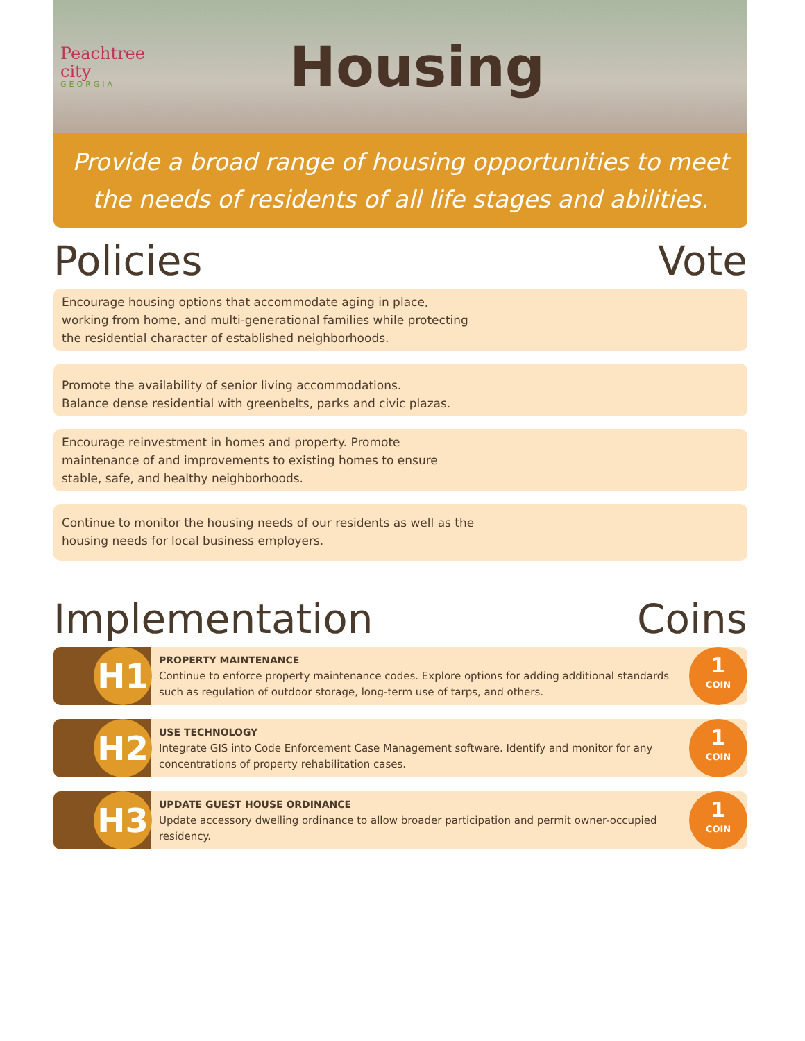Peachtree city
GEORGIA
Housing
Provide a broad range of housing opportunities to meet the needs of residents of all life stages and abilities.
Policies Vote
Encourage housing options that accommodate aging in place, working from home, and multi-generational families while protecting the residential character of established neighborhoods.
Promote the availability of senior living accommodations.
Balance dense residential with greenbelts, parks and civic plazas.
Encourage reinvestment in homes and property. Promote maintenance of and improvements to existing homes to ensure stable, safe, and healthy neighborhoods.
Continue to monitor the housing needs of our residents as well as the housing needs for local business employers.
Implementation Coins
H1
PROPERTY MAINTENANCE
Continue to enforce property maintenance codes. Explore options for adding additional standards such as regulation of outdoor storage, long-term use of tarps, and others.
1
COIN
H2
USE TECHNOLOGY
Integrate GIS into Code Enforcement Case Management software. Identify and monitor for any concentrations of property rehabilitation cases.
1
COIN
H3
UPDATE GUEST HOUSE ORDINANCE
Update accessory dwelling ordinance to allow broader participation and permit owner-occupied residency.
1
COIN